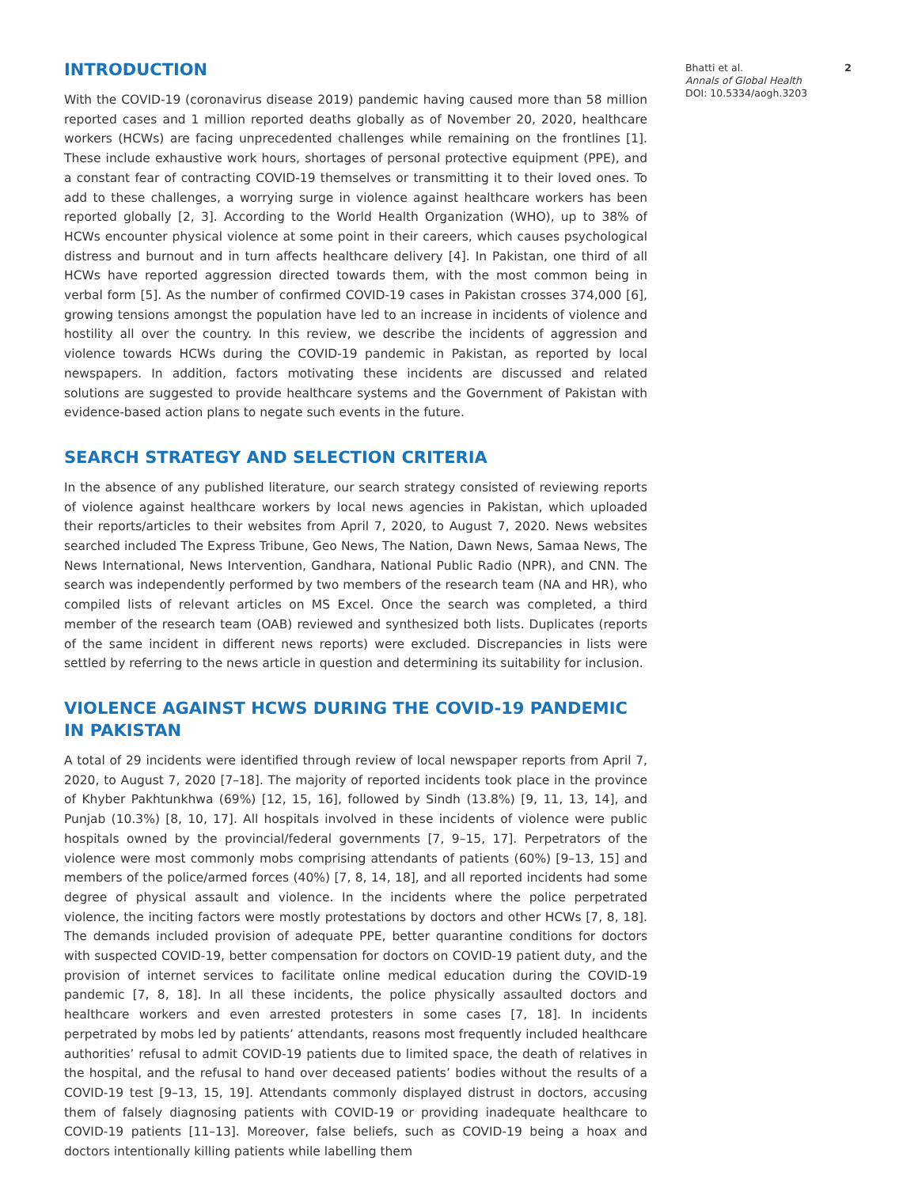INTRODUCTION
With the COVID-19 (coronavirus disease 2019) pandemic having caused more than 58 million reported cases and 1 million reported deaths globally as of November 20, 2020, healthcare workers (HCWs) are facing unprecedented challenges while remaining on the frontlines [1]. These include exhaustive work hours, shortages of personal protective equipment (PPE), and a constant fear of contracting COVID-19 themselves or transmitting it to their loved ones. To add to these challenges, a worrying surge in violence against healthcare workers has been reported globally [2, 3]. According to the World Health Organization (WHO), up to 38% of HCWs encounter physical violence at some point in their careers, which causes psychological distress and burnout and in turn affects healthcare delivery [4]. In Pakistan, one third of all HCWs have reported aggression directed towards them, with the most common being in verbal form [5]. As the number of confirmed COVID-19 cases in Pakistan crosses 374,000 [6], growing tensions amongst the population have led to an increase in incidents of violence and hostility all over the country. In this review, we describe the incidents of aggression and violence towards HCWs during the COVID-19 pandemic in Pakistan, as reported by local newspapers. In addition, factors motivating these incidents are discussed and related solutions are suggested to provide healthcare systems and the Government of Pakistan with evidence-based action plans to negate such events in the future.
SEARCH STRATEGY AND SELECTION CRITERIA
In the absence of any published literature, our search strategy consisted of reviewing reports of violence against healthcare workers by local news agencies in Pakistan, which uploaded their reports/articles to their websites from April 7, 2020, to August 7, 2020. News websites searched included The Express Tribune, Geo News, The Nation, Dawn News, Samaa News, The News International, News Intervention, Gandhara, National Public Radio (NPR), and CNN. The search was independently performed by two members of the research team (NA and HR), who compiled lists of relevant articles on MS Excel. Once the search was completed, a third member of the research team (OAB) reviewed and synthesized both lists. Duplicates (reports of the same incident in different news reports) were excluded. Discrepancies in lists were settled by referring to the news article in question and determining its suitability for inclusion.
VIOLENCE AGAINST HCWS DURING THE COVID-19 PANDEMIC IN PAKISTAN
A total of 29 incidents were identified through review of local newspaper reports from April 7, 2020, to August 7, 2020 [7–18]. The majority of reported incidents took place in the province of Khyber Pakhtunkhwa (69%) [12, 15, 16], followed by Sindh (13.8%) [9, 11, 13, 14], and Punjab (10.3%) [8, 10, 17]. All hospitals involved in these incidents of violence were public hospitals owned by the provincial/federal governments [7, 9–15, 17]. Perpetrators of the violence were most commonly mobs comprising attendants of patients (60%) [9–13, 15] and members of the police/armed forces (40%) [7, 8, 14, 18], and all reported incidents had some degree of physical assault and violence. In the incidents where the police perpetrated violence, the inciting factors were mostly protestations by doctors and other HCWs [7, 8, 18]. The demands included provision of adequate PPE, better quarantine conditions for doctors with suspected COVID-19, better compensation for doctors on COVID-19 patient duty, and the provision of internet services to facilitate online medical education during the COVID-19 pandemic [7, 8, 18]. In all these incidents, the police physically assaulted doctors and healthcare workers and even arrested protesters in some cases [7, 18]. In incidents perpetrated by mobs led by patients’ attendants, reasons most frequently included healthcare authorities’ refusal to admit COVID-19 patients due to limited space, the death of relatives in the hospital, and the refusal to hand over deceased patients’ bodies without the results of a COVID-19 test [9–13, 15, 19]. Attendants commonly displayed distrust in doctors, accusing them of falsely diagnosing patients with COVID-19 or providing inadequate healthcare to COVID-19 patients [11–13]. Moreover, false beliefs, such as COVID-19 being a hoax and doctors intentionally killing patients while labelling them
Bhatti et al. 2
Annals of Global Health
DOI: 10.5334/aogh.3203